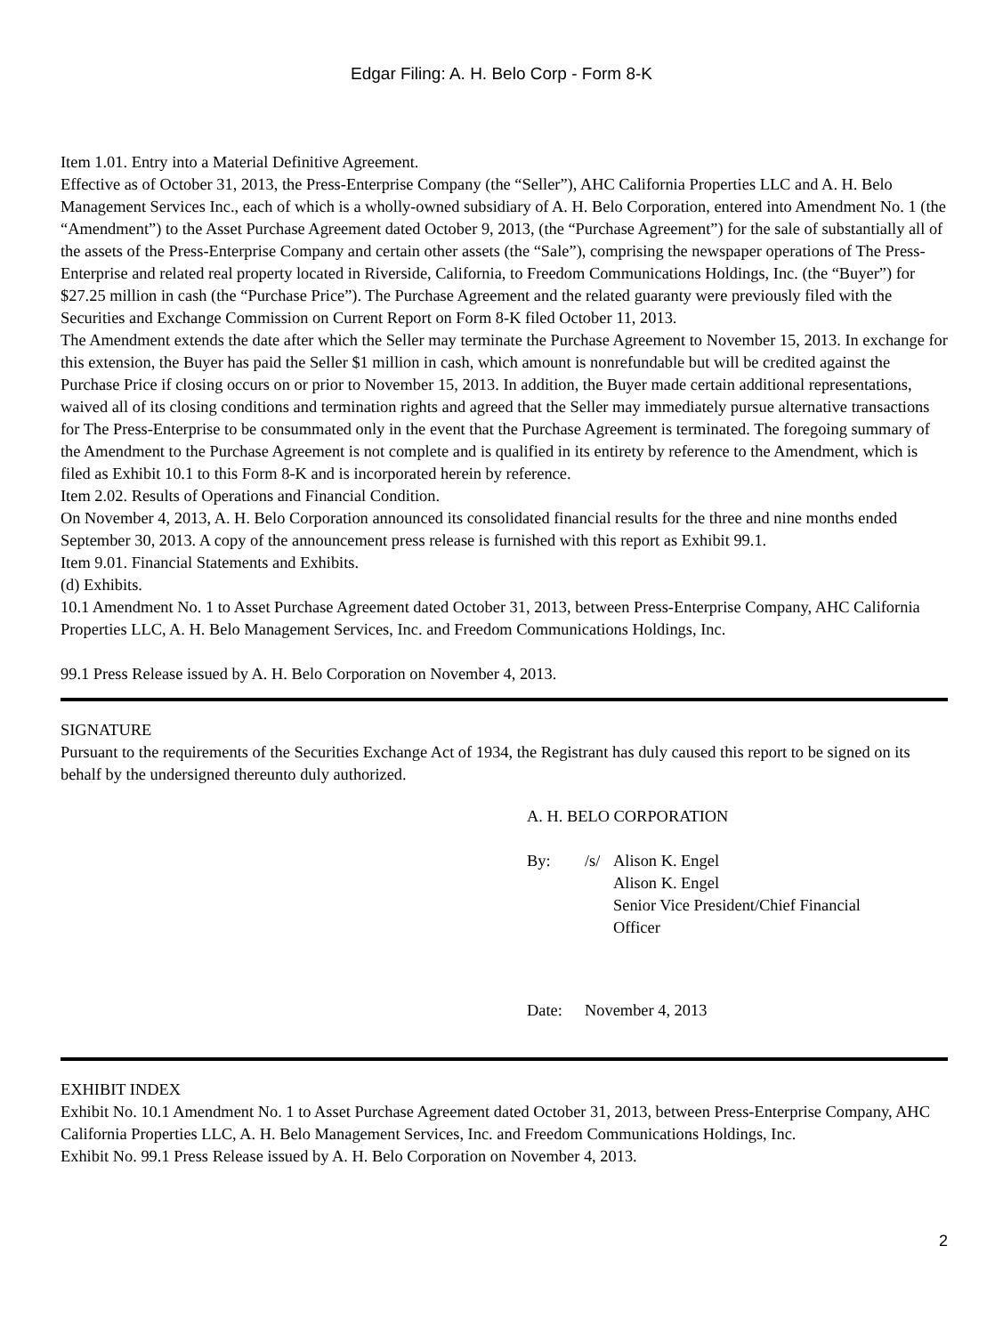Edgar Filing: A. H. Belo Corp - Form 8-K
Item 1.01. Entry into a Material Definitive Agreement.
Effective as of October 31, 2013, the Press-Enterprise Company (the “Seller”), AHC California Properties LLC and A. H. Belo Management Services Inc., each of which is a wholly-owned subsidiary of A. H. Belo Corporation, entered into Amendment No. 1 (the “Amendment”) to the Asset Purchase Agreement dated October 9, 2013, (the “Purchase Agreement”) for the sale of substantially all of the assets of the Press-Enterprise Company and certain other assets (the “Sale”), comprising the newspaper operations of The Press-Enterprise and related real property located in Riverside, California, to Freedom Communications Holdings, Inc. (the “Buyer”) for $27.25 million in cash (the “Purchase Price”). The Purchase Agreement and the related guaranty were previously filed with the Securities and Exchange Commission on Current Report on Form 8-K filed October 11, 2013.
The Amendment extends the date after which the Seller may terminate the Purchase Agreement to November 15, 2013. In exchange for this extension, the Buyer has paid the Seller $1 million in cash, which amount is nonrefundable but will be credited against the Purchase Price if closing occurs on or prior to November 15, 2013. In addition, the Buyer made certain additional representations, waived all of its closing conditions and termination rights and agreed that the Seller may immediately pursue alternative transactions for The Press-Enterprise to be consummated only in the event that the Purchase Agreement is terminated. The foregoing summary of the Amendment to the Purchase Agreement is not complete and is qualified in its entirety by reference to the Amendment, which is filed as Exhibit 10.1 to this Form 8-K and is incorporated herein by reference.
Item 2.02. Results of Operations and Financial Condition.
On November 4, 2013, A. H. Belo Corporation announced its consolidated financial results for the three and nine months ended September 30, 2013. A copy of the announcement press release is furnished with this report as Exhibit 99.1.
Item 9.01. Financial Statements and Exhibits.
(d) Exhibits.
10.1 Amendment No. 1 to Asset Purchase Agreement dated October 31, 2013, between Press-Enterprise Company, AHC California Properties LLC, A. H. Belo Management Services, Inc. and Freedom Communications Holdings, Inc.
99.1 Press Release issued by A. H. Belo Corporation on November 4, 2013.
SIGNATURE
Pursuant to the requirements of the Securities Exchange Act of 1934, the Registrant has duly caused this report to be signed on its behalf by the undersigned thereunto duly authorized.
A. H. BELO CORPORATION
| By: | /s/ | Alison K. Engel |
| | | Alison K. Engel |
| | | Senior Vice President/Chief Financial Officer |
| Date: | November 4, 2013 | |
EXHIBIT INDEX
Exhibit No. 10.1 Amendment No. 1 to Asset Purchase Agreement dated October 31, 2013, between Press-Enterprise Company, AHC California Properties LLC, A. H. Belo Management Services, Inc. and Freedom Communications Holdings, Inc.
Exhibit No. 99.1 Press Release issued by A. H. Belo Corporation on November 4, 2013.
2